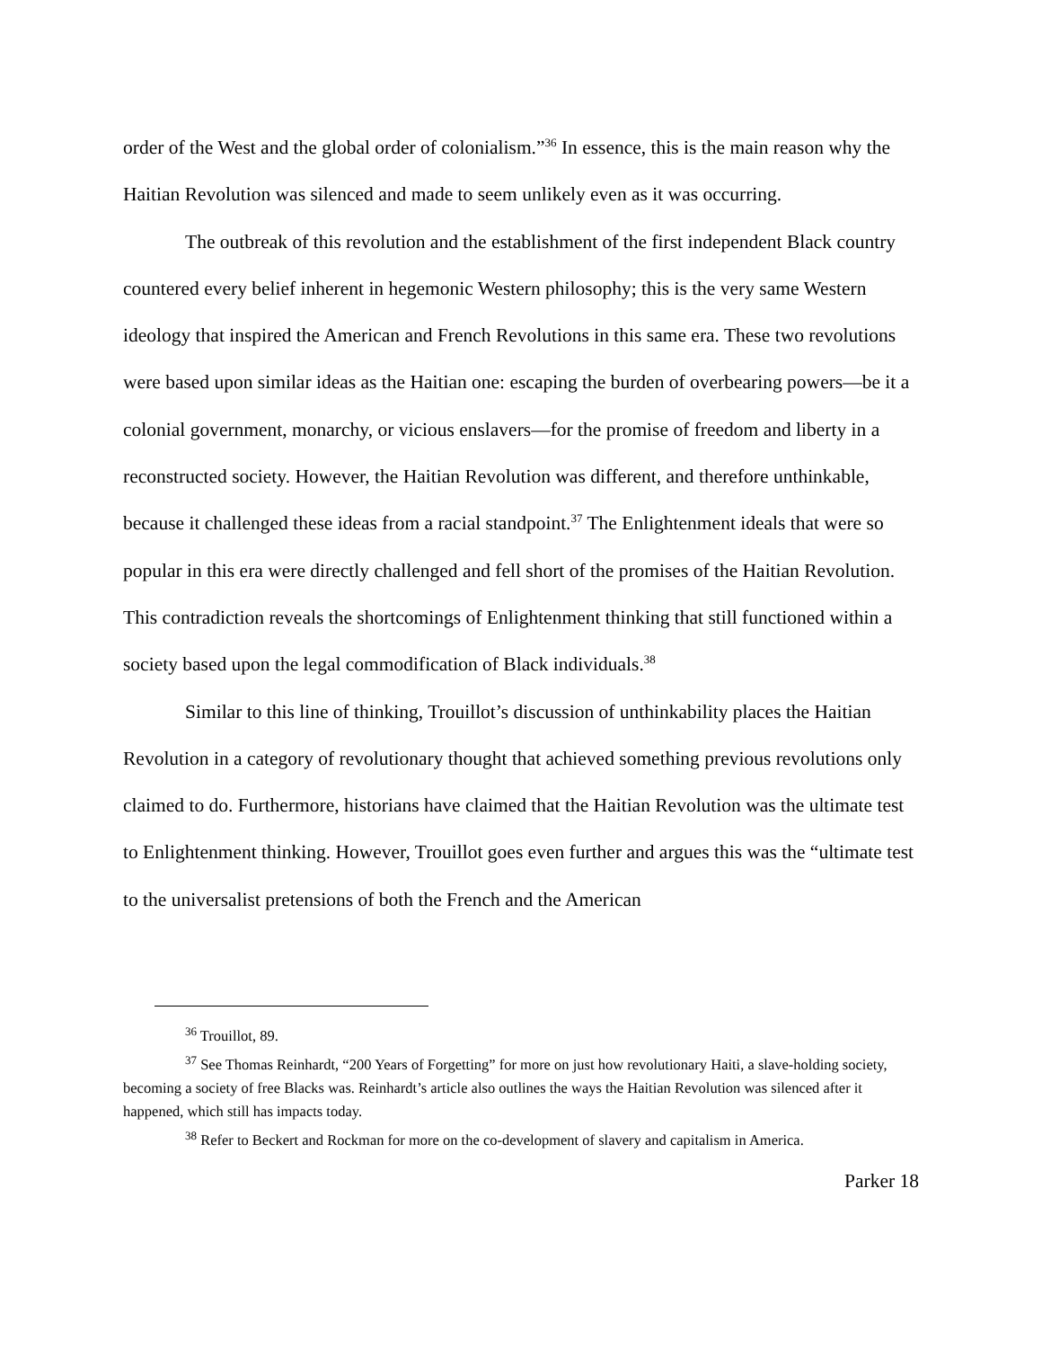order of the West and the global order of colonialism.”<sup>36</sup> In essence, this is the main reason why the Haitian Revolution was silenced and made to seem unlikely even as it was occurring.
The outbreak of this revolution and the establishment of the first independent Black country countered every belief inherent in hegemonic Western philosophy; this is the very same Western ideology that inspired the American and French Revolutions in this same era. These two revolutions were based upon similar ideas as the Haitian one: escaping the burden of overbearing powers—be it a colonial government, monarchy, or vicious enslavers—for the promise of freedom and liberty in a reconstructed society. However, the Haitian Revolution was different, and therefore unthinkable, because it challenged these ideas from a racial standpoint.<sup>37</sup> The Enlightenment ideals that were so popular in this era were directly challenged and fell short of the promises of the Haitian Revolution. This contradiction reveals the shortcomings of Enlightenment thinking that still functioned within a society based upon the legal commodification of Black individuals.<sup>38</sup>
Similar to this line of thinking, Trouillot’s discussion of unthinkability places the Haitian Revolution in a category of revolutionary thought that achieved something previous revolutions only claimed to do. Furthermore, historians have claimed that the Haitian Revolution was the ultimate test to Enlightenment thinking. However, Trouillot goes even further and argues this was the “ultimate test to the universalist pretensions of both the French and the American
<sup>36</sup> Trouillot, 89.
<sup>37</sup> See Thomas Reinhardt, “200 Years of Forgetting” for more on just how revolutionary Haiti, a slave-holding society, becoming a society of free Blacks was. Reinhardt’s article also outlines the ways the Haitian Revolution was silenced after it happened, which still has impacts today.
<sup>38</sup> Refer to Beckert and Rockman for more on the co-development of slavery and capitalism in America.
Parker 18